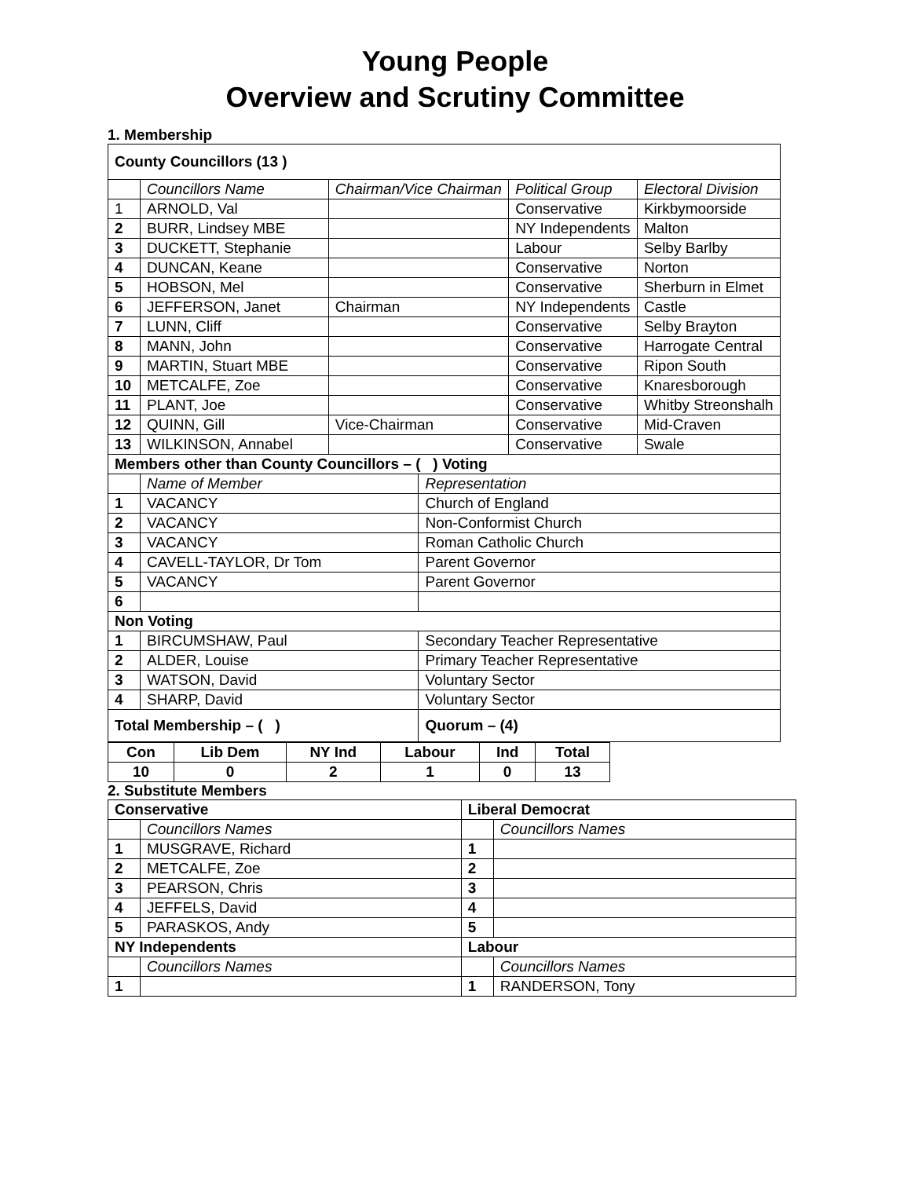Young People
Overview and Scrutiny Committee
1. Membership
| County Councillors (13 ) | | | | | |
| | Councillors Name | Chairman/Vice Chairman | | Political Group | Electoral Division |
| 1 | ARNOLD, Val | | | Conservative | Kirkbymoorside |
| 2 | BURR, Lindsey MBE | | | NY Independents | Malton |
| 3 | DUCKETT, Stephanie | | | Labour | Selby Barlby |
| 4 | DUNCAN, Keane | | | Conservative | Norton |
| 5 | HOBSON, Mel | | | Conservative | Sherburn in Elmet |
| 6 | JEFFERSON, Janet | Chairman | | NY Independents | Castle |
| 7 | LUNN, Cliff | | | Conservative | Selby Brayton |
| 8 | MANN, John | | | Conservative | Harrogate Central |
| 9 | MARTIN, Stuart MBE | | | Conservative | Ripon South |
| 10 | METCALFE, Zoe | | | Conservative | Knaresborough |
| 11 | PLANT, Joe | | | Conservative | Whitby Streonshalh |
| 12 | QUINN, Gill | Vice-Chairman | | Conservative | Mid-Craven |
| 13 | WILKINSON, Annabel | | | Conservative | Swale |
| Members other than County Councillors – ( ) Voting | | | | | |
| | Name of Member | | Representation | | |
| 1 | VACANCY | | Church of England | | |
| 2 | VACANCY | | Non-Conformist Church | | |
| 3 | VACANCY | | Roman Catholic Church | | |
| 4 | CAVELL-TAYLOR, Dr Tom | | Parent Governor | | |
| 5 | VACANCY | | Parent Governor | | |
| 6 | | | | | |
| Non Voting | | | | | |
| 1 | BIRCUMSHAW, Paul | | Secondary Teacher Representative | | |
| 2 | ALDER, Louise | | Primary Teacher Representative | | |
| 3 | WATSON, David | | Voluntary Sector | | |
| 4 | SHARP, David | | Voluntary Sector | | |
| Total Membership – ( ) | | | Quorum – (4) | | |
| Con | Lib Dem | NY Ind | Labour | Ind | Total |
| 10 | 0 | 2 | 1 | 0 | 13 |
2. Substitute Members
| Conservative | | Liberal Democrat | |
| | Councillors Names | | Councillors Names |
| 1 | MUSGRAVE, Richard | 1 | |
| 2 | METCALFE, Zoe | 2 | |
| 3 | PEARSON, Chris | 3 | |
| 4 | JEFFELS, David | 4 | |
| 5 | PARASKOS, Andy | 5 | |
| NY Independents | | Labour | |
| | Councillors Names | | Councillors Names |
| 1 | | 1 | RANDERSON, Tony |